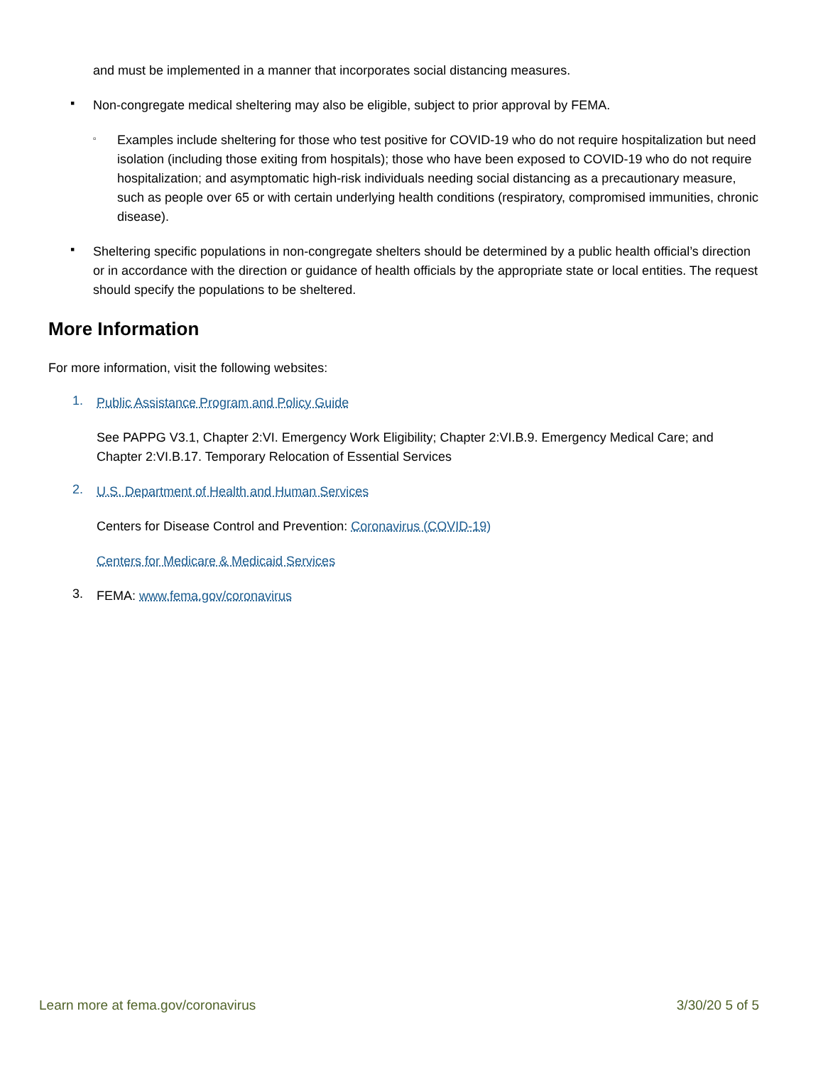and must be implemented in a manner that incorporates social distancing measures.
▪
Non-congregate medical sheltering may also be eligible, subject to prior approval by FEMA.
▫
Examples include sheltering for those who test positive for COVID-19 who do not require hospitalization but need isolation (including those exiting from hospitals); those who have been exposed to COVID-19 who do not require hospitalization; and asymptomatic high-risk individuals needing social distancing as a precautionary measure, such as people over 65 or with certain underlying health conditions (respiratory, compromised immunities, chronic disease).
▪
Sheltering specific populations in non-congregate shelters should be determined by a public health official’s direction or in accordance with the direction or guidance of health officials by the appropriate state or local entities. The request should specify the populations to be sheltered.
More Information
For more information, visit the following websites:
1.
Public Assistance Program and Policy Guide
See PAPPG V3.1, Chapter 2:VI. Emergency Work Eligibility; Chapter 2:VI.B.9. Emergency Medical Care; and Chapter 2:VI.B.17. Temporary Relocation of Essential Services
2.
U.S. Department of Health and Human Services
Centers for Disease Control and Prevention: Coronavirus (COVID-19)
Centers for Medicare & Medicaid Services
3.
FEMA: www.fema.gov/coronavirus
Learn more at fema.gov/coronavirus 3/30/20 5 of 5